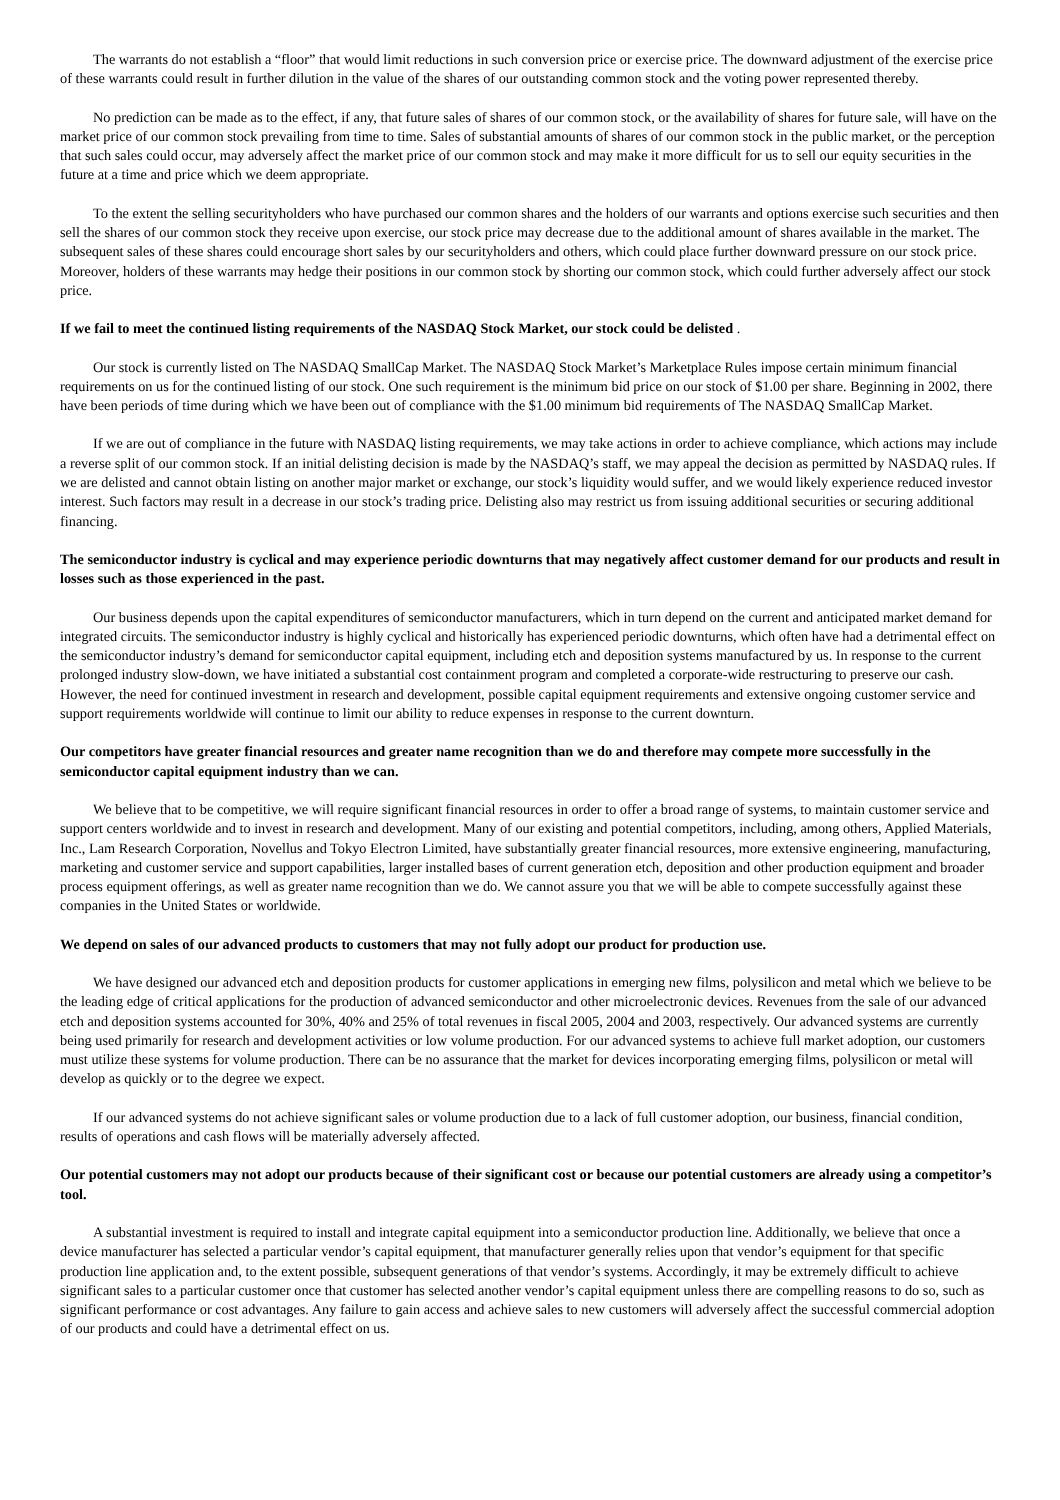The warrants do not establish a “floor” that would limit reductions in such conversion price or exercise price. The downward adjustment of the exercise price of these warrants could result in further dilution in the value of the shares of our outstanding common stock and the voting power represented thereby.
No prediction can be made as to the effect, if any, that future sales of shares of our common stock, or the availability of shares for future sale, will have on the market price of our common stock prevailing from time to time. Sales of substantial amounts of shares of our common stock in the public market, or the perception that such sales could occur, may adversely affect the market price of our common stock and may make it more difficult for us to sell our equity securities in the future at a time and price which we deem appropriate.
To the extent the selling securityholders who have purchased our common shares and the holders of our warrants and options exercise such securities and then sell the shares of our common stock they receive upon exercise, our stock price may decrease due to the additional amount of shares available in the market. The subsequent sales of these shares could encourage short sales by our securityholders and others, which could place further downward pressure on our stock price. Moreover, holders of these warrants may hedge their positions in our common stock by shorting our common stock, which could further adversely affect our stock price.
If we fail to meet the continued listing requirements of the NASDAQ Stock Market, our stock could be delisted .
Our stock is currently listed on The NASDAQ SmallCap Market. The NASDAQ Stock Market’s Marketplace Rules impose certain minimum financial requirements on us for the continued listing of our stock. One such requirement is the minimum bid price on our stock of $1.00 per share. Beginning in 2002, there have been periods of time during which we have been out of compliance with the $1.00 minimum bid requirements of The NASDAQ SmallCap Market.
If we are out of compliance in the future with NASDAQ listing requirements, we may take actions in order to achieve compliance, which actions may include a reverse split of our common stock. If an initial delisting decision is made by the NASDAQ’s staff, we may appeal the decision as permitted by NASDAQ rules. If we are delisted and cannot obtain listing on another major market or exchange, our stock’s liquidity would suffer, and we would likely experience reduced investor interest. Such factors may result in a decrease in our stock’s trading price. Delisting also may restrict us from issuing additional securities or securing additional financing.
The semiconductor industry is cyclical and may experience periodic downturns that may negatively affect customer demand for our products and result in losses such as those experienced in the past.
Our business depends upon the capital expenditures of semiconductor manufacturers, which in turn depend on the current and anticipated market demand for integrated circuits. The semiconductor industry is highly cyclical and historically has experienced periodic downturns, which often have had a detrimental effect on the semiconductor industry’s demand for semiconductor capital equipment, including etch and deposition systems manufactured by us. In response to the current prolonged industry slow-down, we have initiated a substantial cost containment program and completed a corporate-wide restructuring to preserve our cash. However, the need for continued investment in research and development, possible capital equipment requirements and extensive ongoing customer service and support requirements worldwide will continue to limit our ability to reduce expenses in response to the current downturn.
Our competitors have greater financial resources and greater name recognition than we do and therefore may compete more successfully in the semiconductor capital equipment industry than we can.
We believe that to be competitive, we will require significant financial resources in order to offer a broad range of systems, to maintain customer service and support centers worldwide and to invest in research and development. Many of our existing and potential competitors, including, among others, Applied Materials, Inc., Lam Research Corporation, Novellus and Tokyo Electron Limited, have substantially greater financial resources, more extensive engineering, manufacturing, marketing and customer service and support capabilities, larger installed bases of current generation etch, deposition and other production equipment and broader process equipment offerings, as well as greater name recognition than we do. We cannot assure you that we will be able to compete successfully against these companies in the United States or worldwide.
We depend on sales of our advanced products to customers that may not fully adopt our product for production use.
We have designed our advanced etch and deposition products for customer applications in emerging new films, polysilicon and metal which we believe to be the leading edge of critical applications for the production of advanced semiconductor and other microelectronic devices. Revenues from the sale of our advanced etch and deposition systems accounted for 30%, 40% and 25% of total revenues in fiscal 2005, 2004 and 2003, respectively. Our advanced systems are currently being used primarily for research and development activities or low volume production. For our advanced systems to achieve full market adoption, our customers must utilize these systems for volume production. There can be no assurance that the market for devices incorporating emerging films, polysilicon or metal will develop as quickly or to the degree we expect.
If our advanced systems do not achieve significant sales or volume production due to a lack of full customer adoption, our business, financial condition, results of operations and cash flows will be materially adversely affected.
Our potential customers may not adopt our products because of their significant cost or because our potential customers are already using a competitor’s tool.
A substantial investment is required to install and integrate capital equipment into a semiconductor production line. Additionally, we believe that once a device manufacturer has selected a particular vendor’s capital equipment, that manufacturer generally relies upon that vendor’s equipment for that specific production line application and, to the extent possible, subsequent generations of that vendor’s systems. Accordingly, it may be extremely difficult to achieve significant sales to a particular customer once that customer has selected another vendor’s capital equipment unless there are compelling reasons to do so, such as significant performance or cost advantages. Any failure to gain access and achieve sales to new customers will adversely affect the successful commercial adoption of our products and could have a detrimental effect on us.